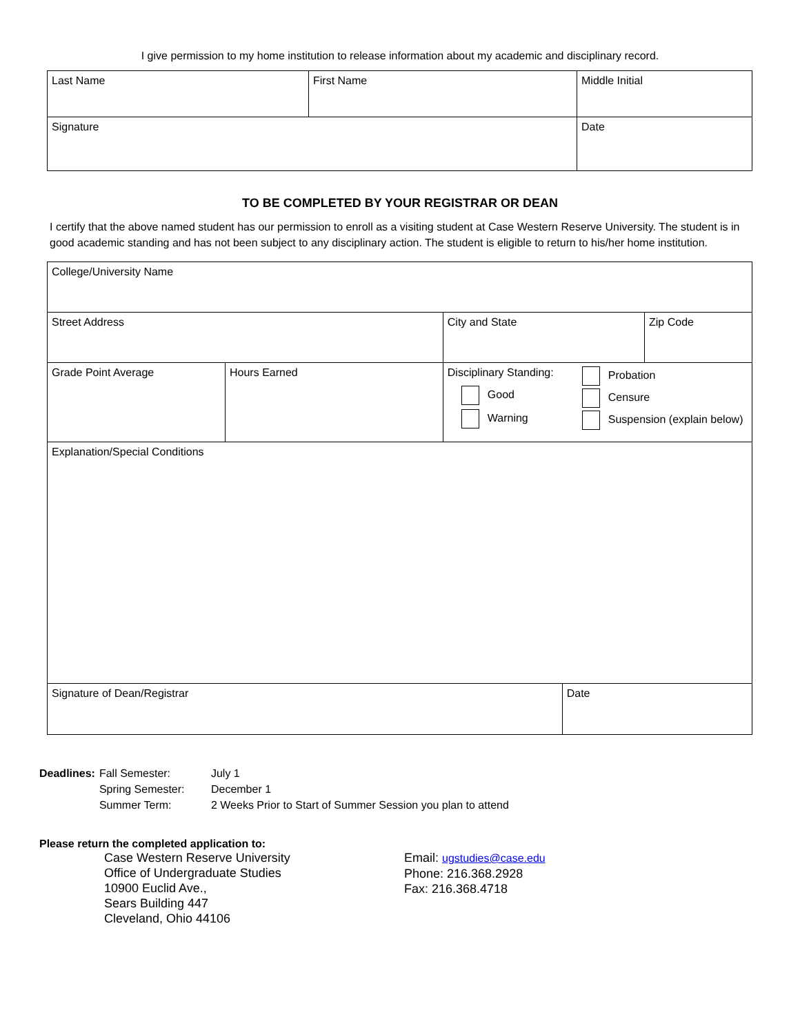I give permission to my home institution to release information about my academic and disciplinary record.
| Last Name | First Name | Middle Initial |
| Signature | | Date |
TO BE COMPLETED BY YOUR REGISTRAR OR DEAN
I certify that the above named student has our permission to enroll as a visiting student at Case Western Reserve University. The student is in good academic standing and has not been subject to any disciplinary action. The student is eligible to return to his/her home institution.
| College/University Name | | | | |
| Street Address | | City and State | | Zip Code |
| Grade Point Average | Hours Earned | Disciplinary Standing: Good Warning Probation Censure Suspension (explain below) | | |
| Explanation/Special Conditions | | | | |
| Signature of Dean/Registrar | | | Date | |
| Deadlines: | Fall Semester: | July 1 |
| | Spring Semester: | December 1 |
| | Summer Term: | 2 Weeks Prior to Start of Summer Session you plan to attend |
Please return the completed application to:
Case Western Reserve University
Office of Undergraduate Studies
10900 Euclid Ave.,
Sears Building 447
Cleveland, Ohio 44106
Email: ugstudies@case.edu
Phone: 216.368.2928
Fax: 216.368.4718